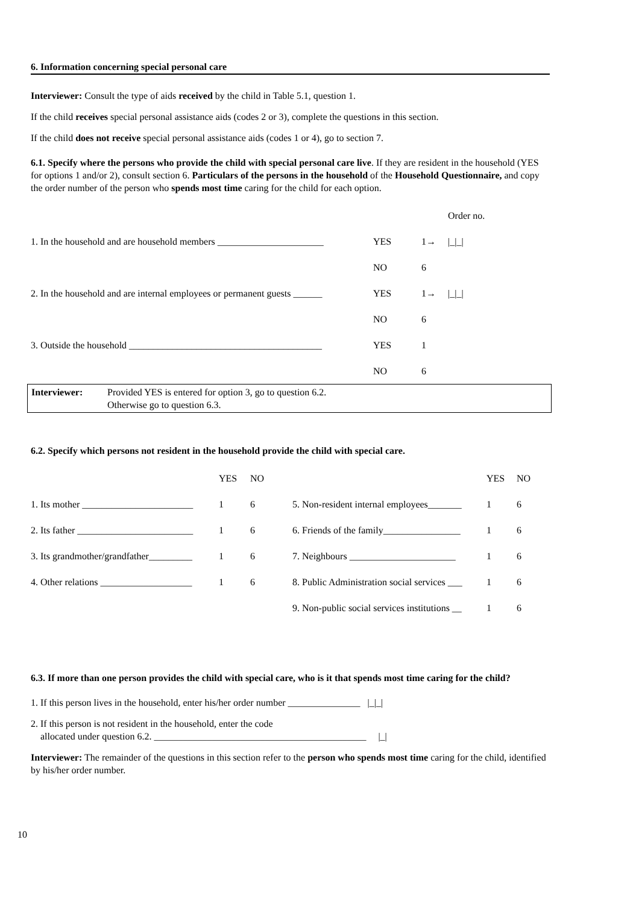6. Information concerning special personal care
Interviewer: Consult the type of aids received by the child in Table 5.1, question 1.
If the child receives special personal assistance aids (codes 2 or 3), complete the questions in this section.
If the child does not receive special personal assistance aids (codes 1 or 4), go to section 7.
6.1. Specify where the persons who provide the child with special personal care live. If they are resident in the household (YES for options 1 and/or 2), consult section 6. Particulars of the persons in the household of the Household Questionnaire, and copy the order number of the person who spends most time caring for the child for each option.
| | | | Order no. |
| 1. In the household and are household members ______________________ | YES | 1→ | /_/_/ |
| | NO | 6 | |
| 2. In the household and are internal employees or permanent guests ______ | YES | 1→ | /_/_/ |
| | NO | 6 | |
| 3. Outside the household ________________________________________ | YES | 1 | |
| | NO | 6 | |
Interviewer: Provided YES is entered for option 3, go to question 6.2.
Otherwise go to question 6.3.
6.2. Specify which persons not resident in the household provide the child with special care.
| | YES | NO | | YES | NO |
| 1. Its mother _______________________ | 1 | 6 | 5. Non-resident internal employees_______ | 1 | 6 |
| 2. Its father ________________________ | 1 | 6 | 6. Friends of the family________________ | 1 | 6 |
| 3. Its grandmother/grandfather_________ | 1 | 6 | 7. Neighbours ______________________ | 1 | 6 |
| 4. Other relations ___________________ | 1 | 6 | 8. Public Administration social services ___ | 1 | 6 |
| | | | 9. Non-public social services institutions __ | 1 | 6 |
6.3. If more than one person provides the child with special care, who is it that spends most time caring for the child?
1. If this person lives in the household, enter his/her order number _______________ |_|_|
2. If this person is not resident in the household, enter the code
allocated under question 6.2. ____________________________________________ |_|
Interviewer: The remainder of the questions in this section refer to the person who spends most time caring for the child, identified by his/her order number.
10